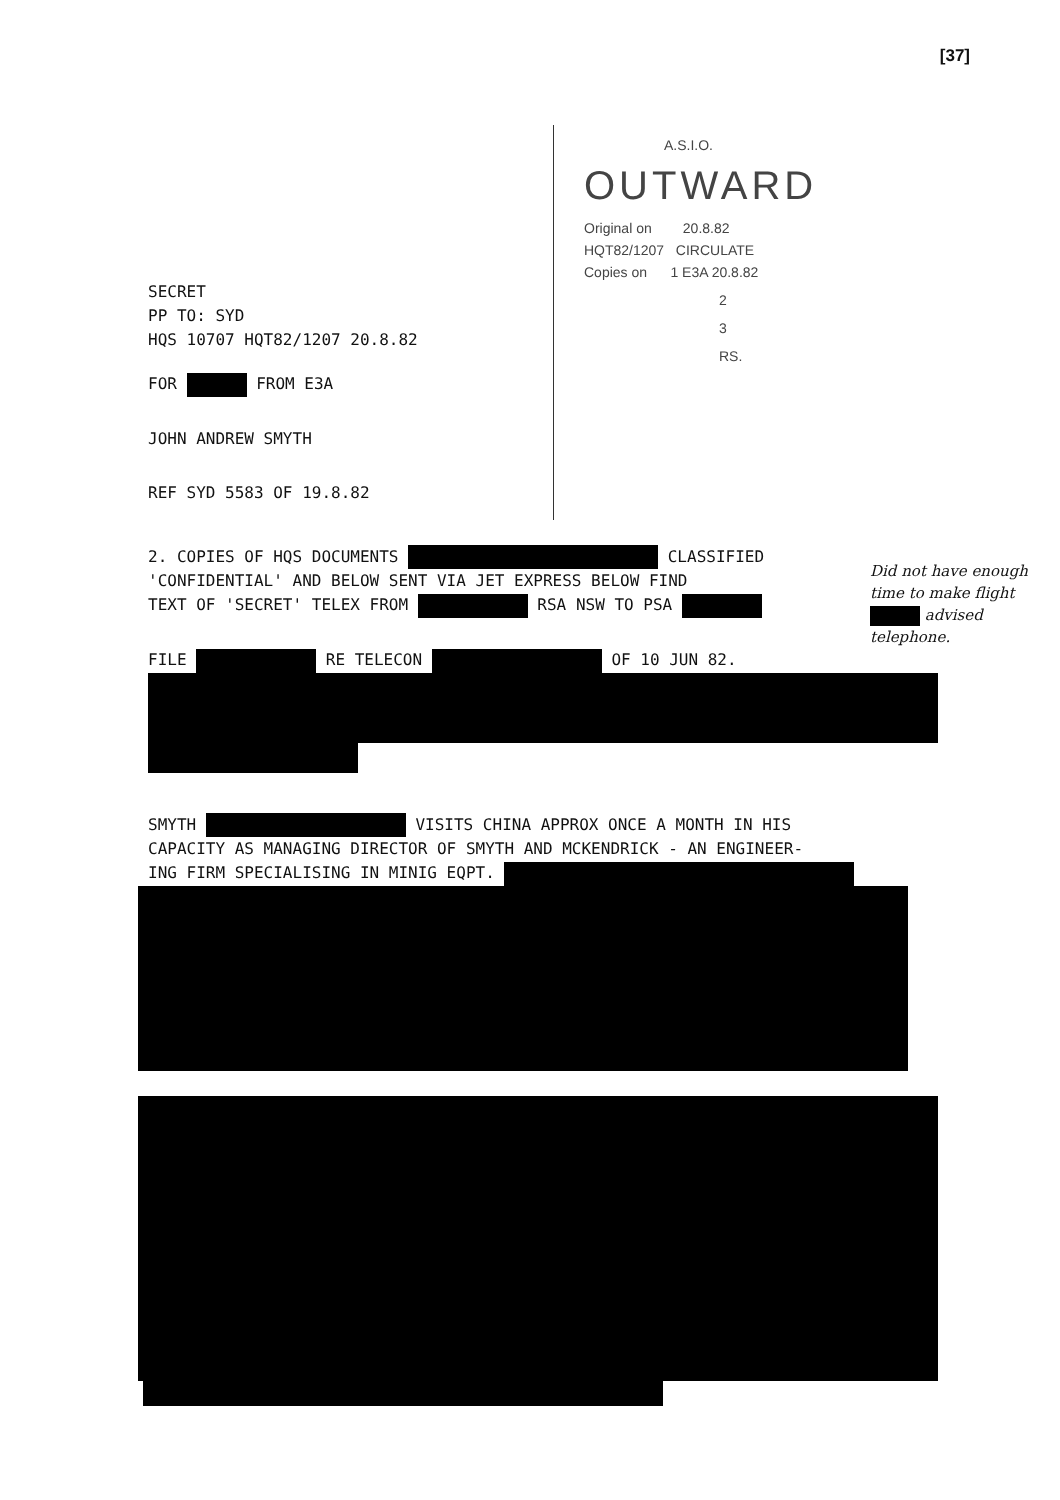[37]
A.S.I.O.
OUTWARD
Original on 20.8.82
HQT82/1207 CIRCULATE
Copies on 1 E3A 20.8.82
2
3
RS.
SECRET
PP TO: SYD
HQS 10707 HQT82/1207 20.8.82
FOR FROM E3A
JOHN ANDREW SMYTH
REF SYD 5583 OF 19.8.82
2. COPIES OF HQS DOCUMENTS CLASSIFIED
'CONFIDENTIAL' AND BELOW SENT VIA JET EXPRESS BELOW FIND
TEXT OF 'SECRET' TELEX FROM RSA NSW TO PSA
FILE RE TELECON OF 10 JUN 82.
SMYTH VISITS CHINA APPROX ONCE A MONTH IN HIS
CAPACITY AS MANAGING DIRECTOR OF SMYTH AND MCKENDRICK - AN ENGINEER-
ING FIRM SPECIALISING IN MINIG EQPT.
Did not have enough time to make flight advised telephone.